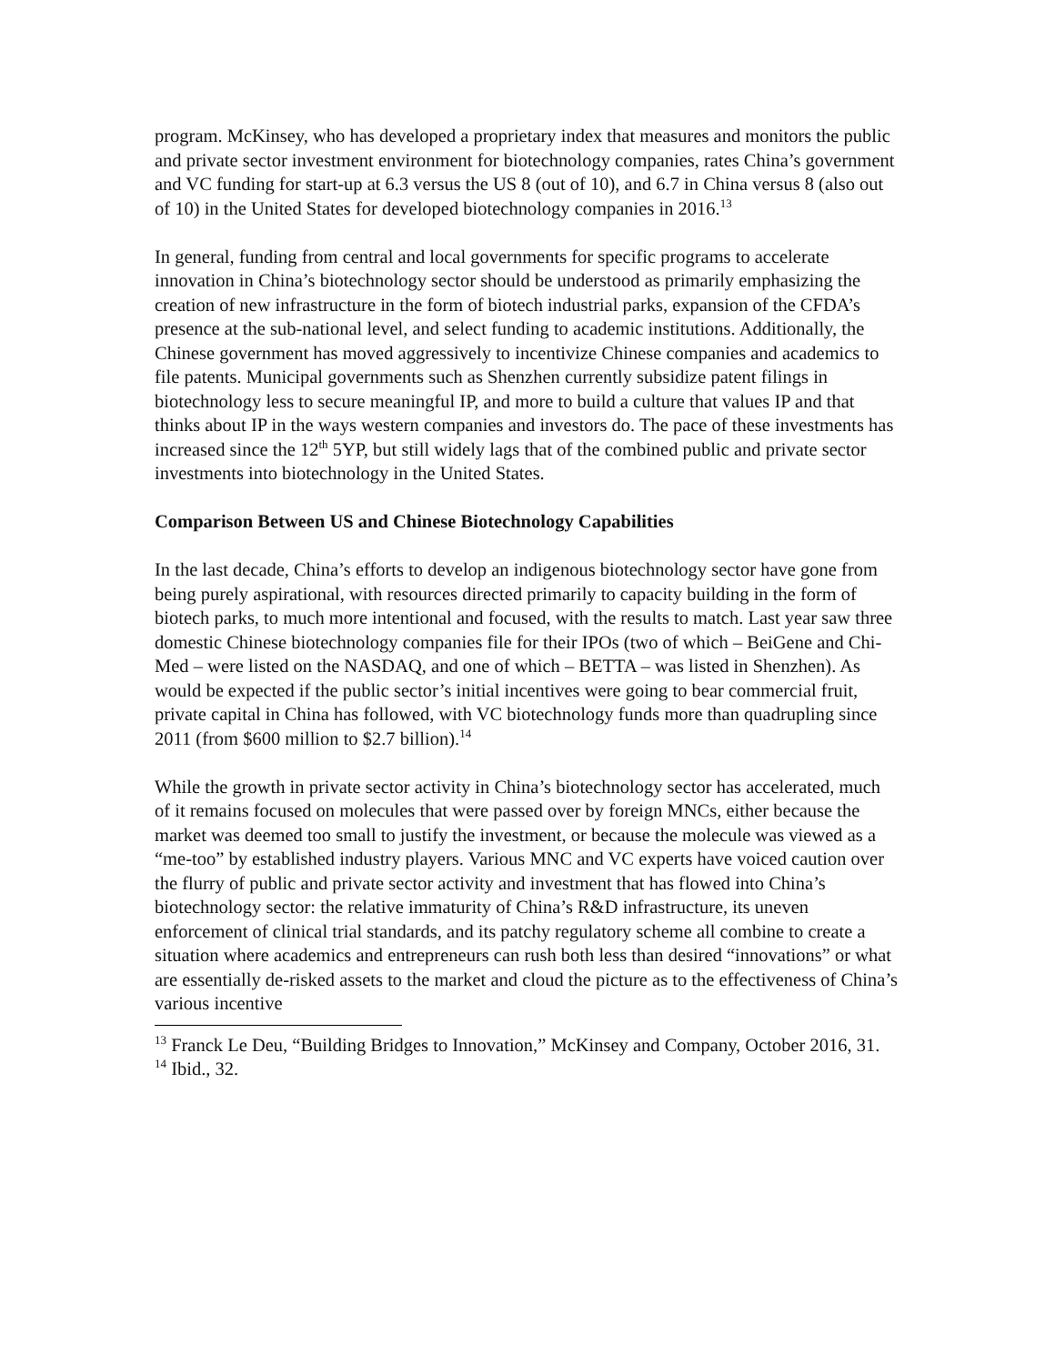program. McKinsey, who has developed a proprietary index that measures and monitors the public and private sector investment environment for biotechnology companies, rates China’s government and VC funding for start-up at 6.3 versus the US 8 (out of 10), and 6.7 in China versus 8 (also out of 10) in the United States for developed biotechnology companies in 2016.<sup>13</sup>
In general, funding from central and local governments for specific programs to accelerate innovation in China’s biotechnology sector should be understood as primarily emphasizing the creation of new infrastructure in the form of biotech industrial parks, expansion of the CFDA’s presence at the sub-national level, and select funding to academic institutions. Additionally, the Chinese government has moved aggressively to incentivize Chinese companies and academics to file patents. Municipal governments such as Shenzhen currently subsidize patent filings in biotechnology less to secure meaningful IP, and more to build a culture that values IP and that thinks about IP in the ways western companies and investors do. The pace of these investments has increased since the 12<sup>th</sup> 5YP, but still widely lags that of the combined public and private sector investments into biotechnology in the United States.
Comparison Between US and Chinese Biotechnology Capabilities
In the last decade, China’s efforts to develop an indigenous biotechnology sector have gone from being purely aspirational, with resources directed primarily to capacity building in the form of biotech parks, to much more intentional and focused, with the results to match. Last year saw three domestic Chinese biotechnology companies file for their IPOs (two of which – BeiGene and Chi-Med – were listed on the NASDAQ, and one of which – BETTA – was listed in Shenzhen). As would be expected if the public sector’s initial incentives were going to bear commercial fruit, private capital in China has followed, with VC biotechnology funds more than quadrupling since 2011 (from $600 million to $2.7 billion).<sup>14</sup>
While the growth in private sector activity in China’s biotechnology sector has accelerated, much of it remains focused on molecules that were passed over by foreign MNCs, either because the market was deemed too small to justify the investment, or because the molecule was viewed as a “me-too” by established industry players. Various MNC and VC experts have voiced caution over the flurry of public and private sector activity and investment that has flowed into China’s biotechnology sector: the relative immaturity of China’s R&D infrastructure, its uneven enforcement of clinical trial standards, and its patchy regulatory scheme all combine to create a situation where academics and entrepreneurs can rush both less than desired “innovations” or what are essentially de-risked assets to the market and cloud the picture as to the effectiveness of China’s various incentive
<sup>13</sup> Franck Le Deu, “Building Bridges to Innovation,” McKinsey and Company, October 2016, 31.
<sup>14</sup> Ibid., 32.